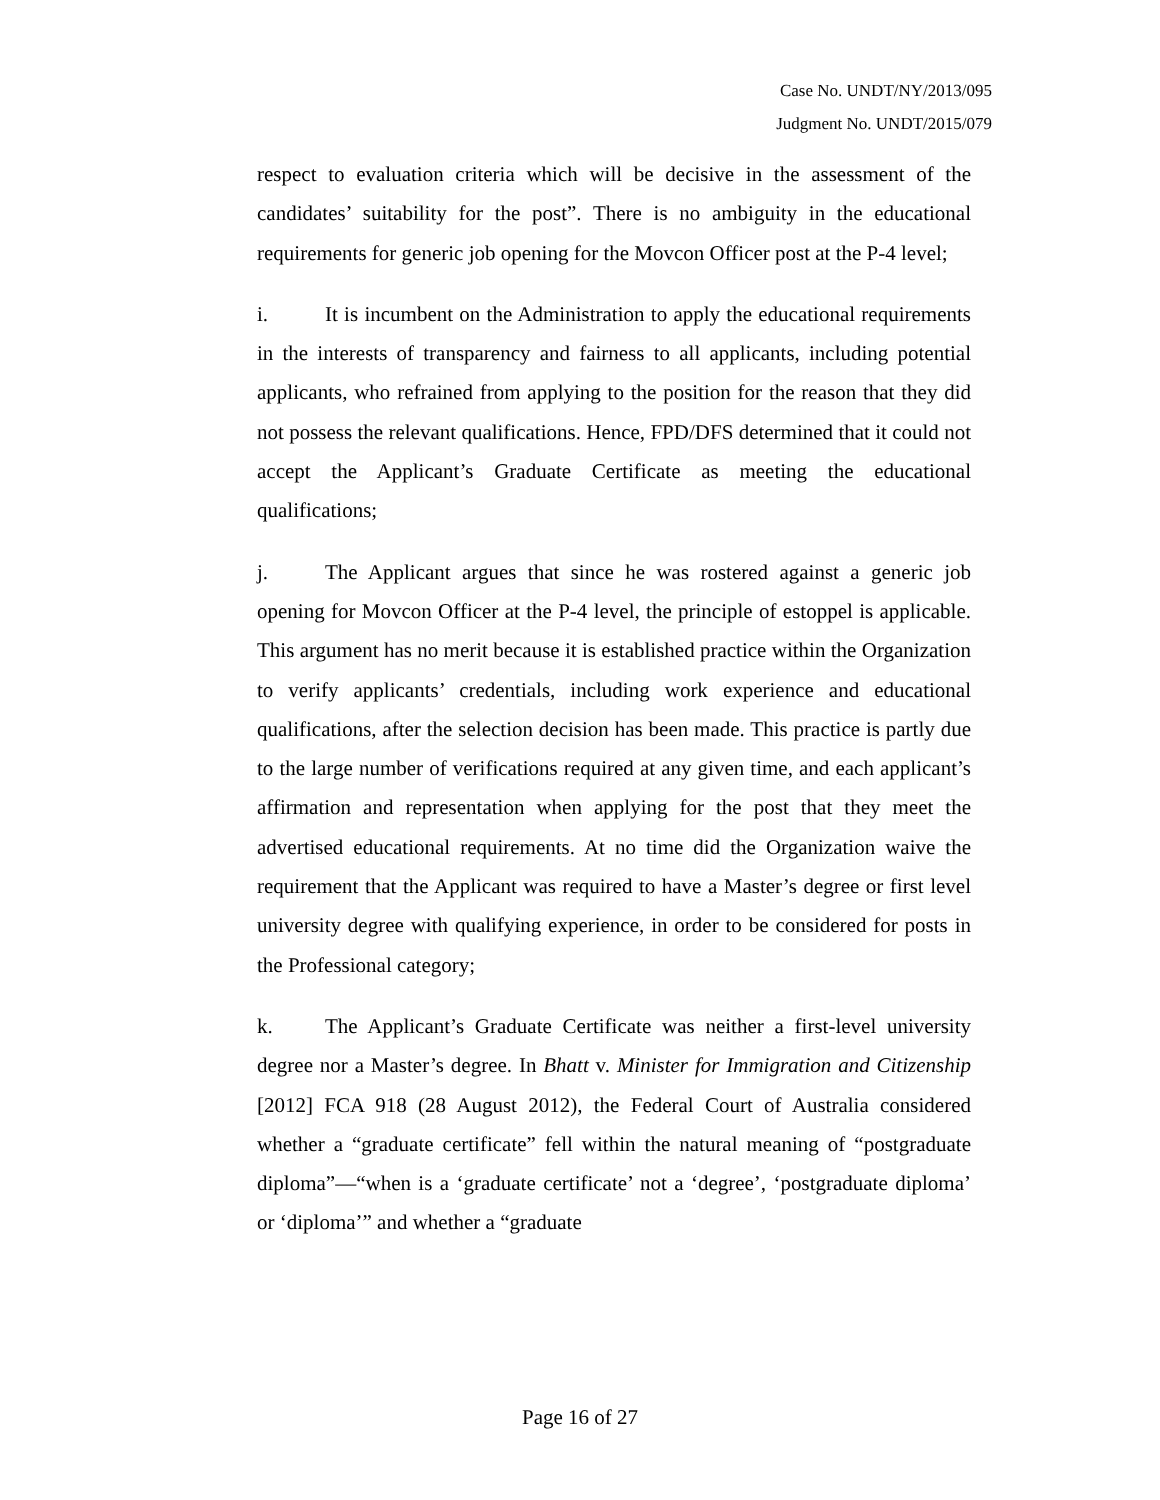Case No. UNDT/NY/2013/095
Judgment No. UNDT/2015/079
respect to evaluation criteria which will be decisive in the assessment of the candidates’ suitability for the post”. There is no ambiguity in the educational requirements for generic job opening for the Movcon Officer post at the P-4 level;
i. It is incumbent on the Administration to apply the educational requirements in the interests of transparency and fairness to all applicants, including potential applicants, who refrained from applying to the position for the reason that they did not possess the relevant qualifications. Hence, FPD/DFS determined that it could not accept the Applicant’s Graduate Certificate as meeting the educational qualifications;
j. The Applicant argues that since he was rostered against a generic job opening for Movcon Officer at the P-4 level, the principle of estoppel is applicable. This argument has no merit because it is established practice within the Organization to verify applicants’ credentials, including work experience and educational qualifications, after the selection decision has been made. This practice is partly due to the large number of verifications required at any given time, and each applicant’s affirmation and representation when applying for the post that they meet the advertised educational requirements. At no time did the Organization waive the requirement that the Applicant was required to have a Master’s degree or first level university degree with qualifying experience, in order to be considered for posts in the Professional category;
k. The Applicant’s Graduate Certificate was neither a first-level university degree nor a Master’s degree. In Bhatt v. Minister for Immigration and Citizenship [2012] FCA 918 (28 August 2012), the Federal Court of Australia considered whether a “graduate certificate” fell within the natural meaning of “postgraduate diploma”—“when is a ‘graduate certificate’ not a ‘degree’, ‘postgraduate diploma’ or ‘diploma’” and whether a “graduate
Page 16 of 27